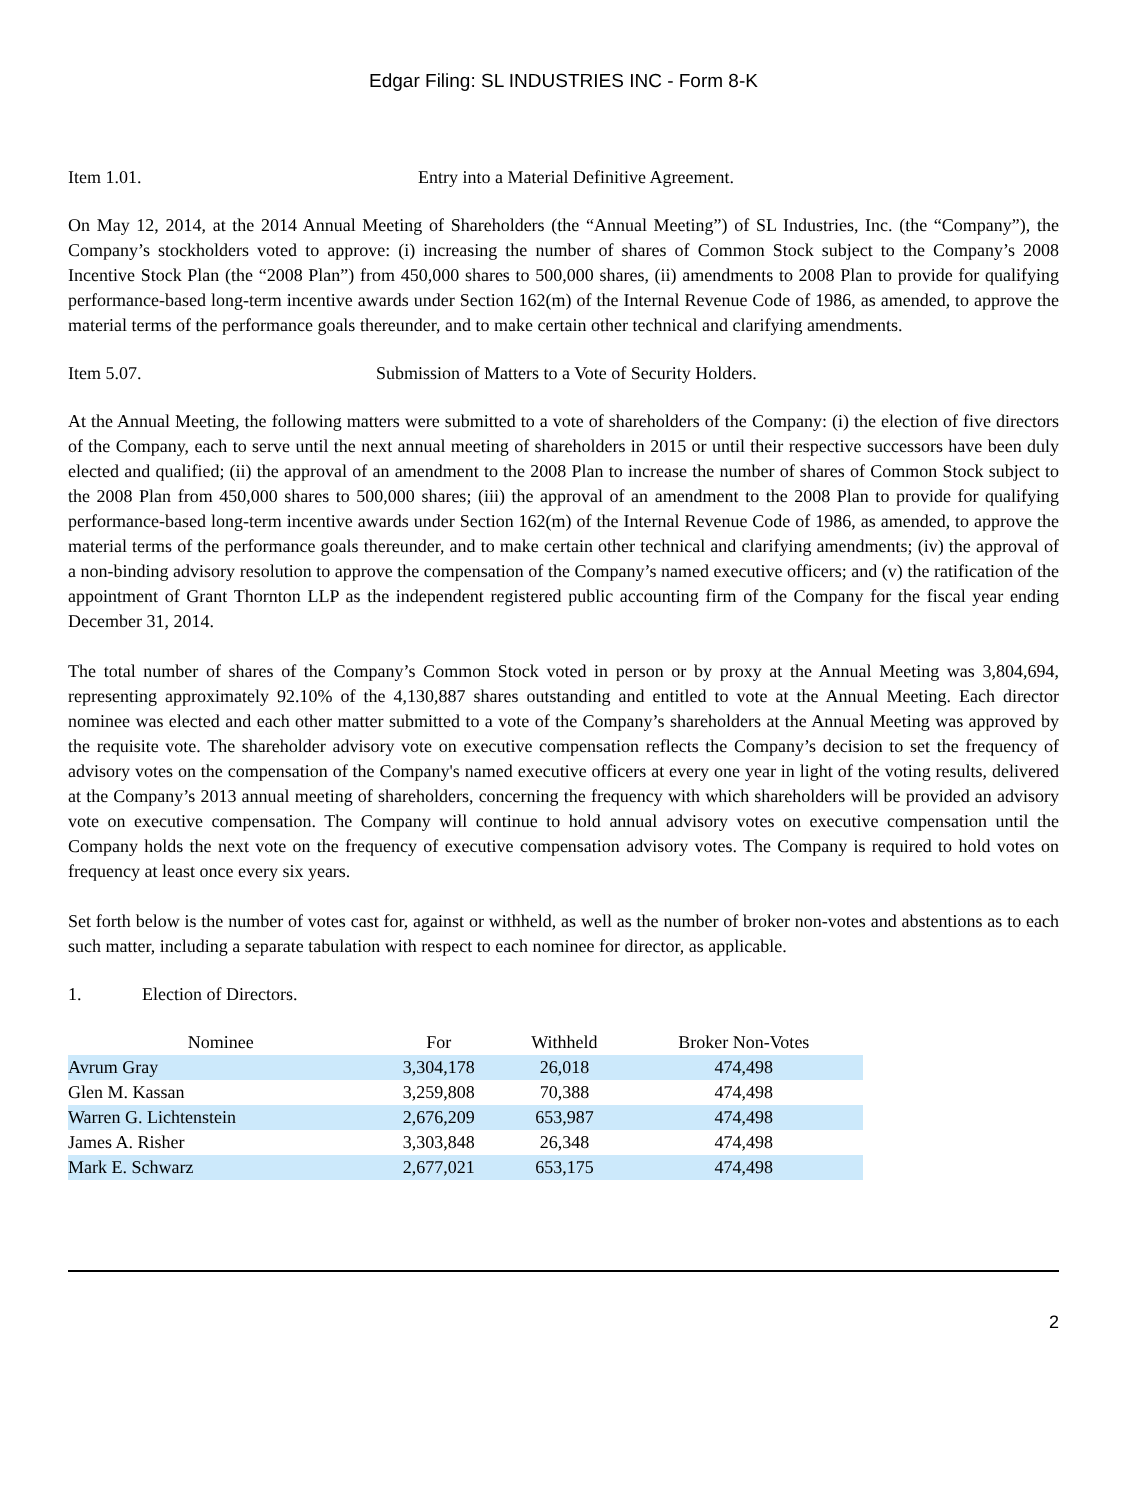Edgar Filing: SL INDUSTRIES INC - Form 8-K
Item 1.01. Entry into a Material Definitive Agreement.
On May 12, 2014, at the 2014 Annual Meeting of Shareholders (the “Annual Meeting”) of SL Industries, Inc. (the “Company”), the Company’s stockholders voted to approve: (i) increasing the number of shares of Common Stock subject to the Company’s 2008 Incentive Stock Plan (the “2008 Plan”) from 450,000 shares to 500,000 shares, (ii) amendments to 2008 Plan to provide for qualifying performance-based long-term incentive awards under Section 162(m) of the Internal Revenue Code of 1986, as amended, to approve the material terms of the performance goals thereunder, and to make certain other technical and clarifying amendments.
Item 5.07. Submission of Matters to a Vote of Security Holders.
At the Annual Meeting, the following matters were submitted to a vote of shareholders of the Company: (i) the election of five directors of the Company, each to serve until the next annual meeting of shareholders in 2015 or until their respective successors have been duly elected and qualified; (ii) the approval of an amendment to the 2008 Plan to increase the number of shares of Common Stock subject to the 2008 Plan from 450,000 shares to 500,000 shares; (iii) the approval of an amendment to the 2008 Plan to provide for qualifying performance-based long-term incentive awards under Section 162(m) of the Internal Revenue Code of 1986, as amended, to approve the material terms of the performance goals thereunder, and to make certain other technical and clarifying amendments; (iv) the approval of a non-binding advisory resolution to approve the compensation of the Company’s named executive officers; and (v) the ratification of the appointment of Grant Thornton LLP as the independent registered public accounting firm of the Company for the fiscal year ending December 31, 2014.
The total number of shares of the Company’s Common Stock voted in person or by proxy at the Annual Meeting was 3,804,694, representing approximately 92.10% of the 4,130,887 shares outstanding and entitled to vote at the Annual Meeting. Each director nominee was elected and each other matter submitted to a vote of the Company’s shareholders at the Annual Meeting was approved by the requisite vote. The shareholder advisory vote on executive compensation reflects the Company’s decision to set the frequency of advisory votes on the compensation of the Company's named executive officers at every one year in light of the voting results, delivered at the Company’s 2013 annual meeting of shareholders, concerning the frequency with which shareholders will be provided an advisory vote on executive compensation. The Company will continue to hold annual advisory votes on executive compensation until the Company holds the next vote on the frequency of executive compensation advisory votes. The Company is required to hold votes on frequency at least once every six years.
Set forth below is the number of votes cast for, against or withheld, as well as the number of broker non-votes and abstentions as to each such matter, including a separate tabulation with respect to each nominee for director, as applicable.
1. Election of Directors.
| Nominee | For | Withheld | Broker Non-Votes |
| --- | --- | --- | --- |
| Avrum Gray | 3,304,178 | 26,018 | 474,498 |
| Glen M. Kassan | 3,259,808 | 70,388 | 474,498 |
| Warren G. Lichtenstein | 2,676,209 | 653,987 | 474,498 |
| James A. Risher | 3,303,848 | 26,348 | 474,498 |
| Mark E. Schwarz | 2,677,021 | 653,175 | 474,498 |
2